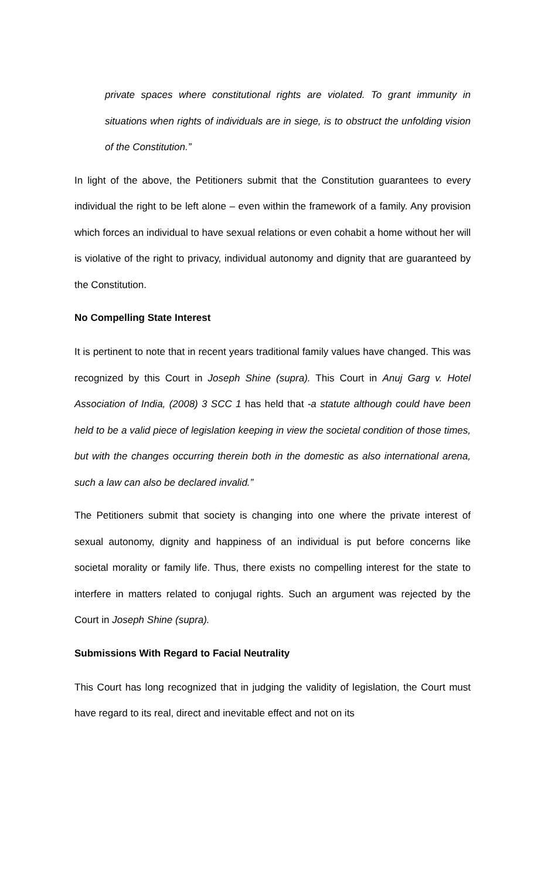private spaces where constitutional rights are violated. To grant immunity in situations when rights of individuals are in siege, is to obstruct the unfolding vision of the Constitution.”
In light of the above, the Petitioners submit that the Constitution guarantees to every individual the right to be left alone – even within the framework of a family. Any provision which forces an individual to have sexual relations or even cohabit a home without her will is violative of the right to privacy, individual autonomy and dignity that are guaranteed by the Constitution.
No Compelling State Interest
It is pertinent to note that in recent years traditional family values have changed. This was recognized by this Court in Joseph Shine (supra). This Court in Anuj Garg v. Hotel Association of India, (2008) 3 SCC 1 has held that -a statute although could have been held to be a valid piece of legislation keeping in view the societal condition of those times, but with the changes occurring therein both in the domestic as also international arena, such a law can also be declared invalid.”
The Petitioners submit that society is changing into one where the private interest of sexual autonomy, dignity and happiness of an individual is put before concerns like societal morality or family life. Thus, there exists no compelling interest for the state to interfere in matters related to conjugal rights. Such an argument was rejected by the Court in Joseph Shine (supra).
Submissions With Regard to Facial Neutrality
This Court has long recognized that in judging the validity of legislation, the Court must have regard to its real, direct and inevitable effect and not on its